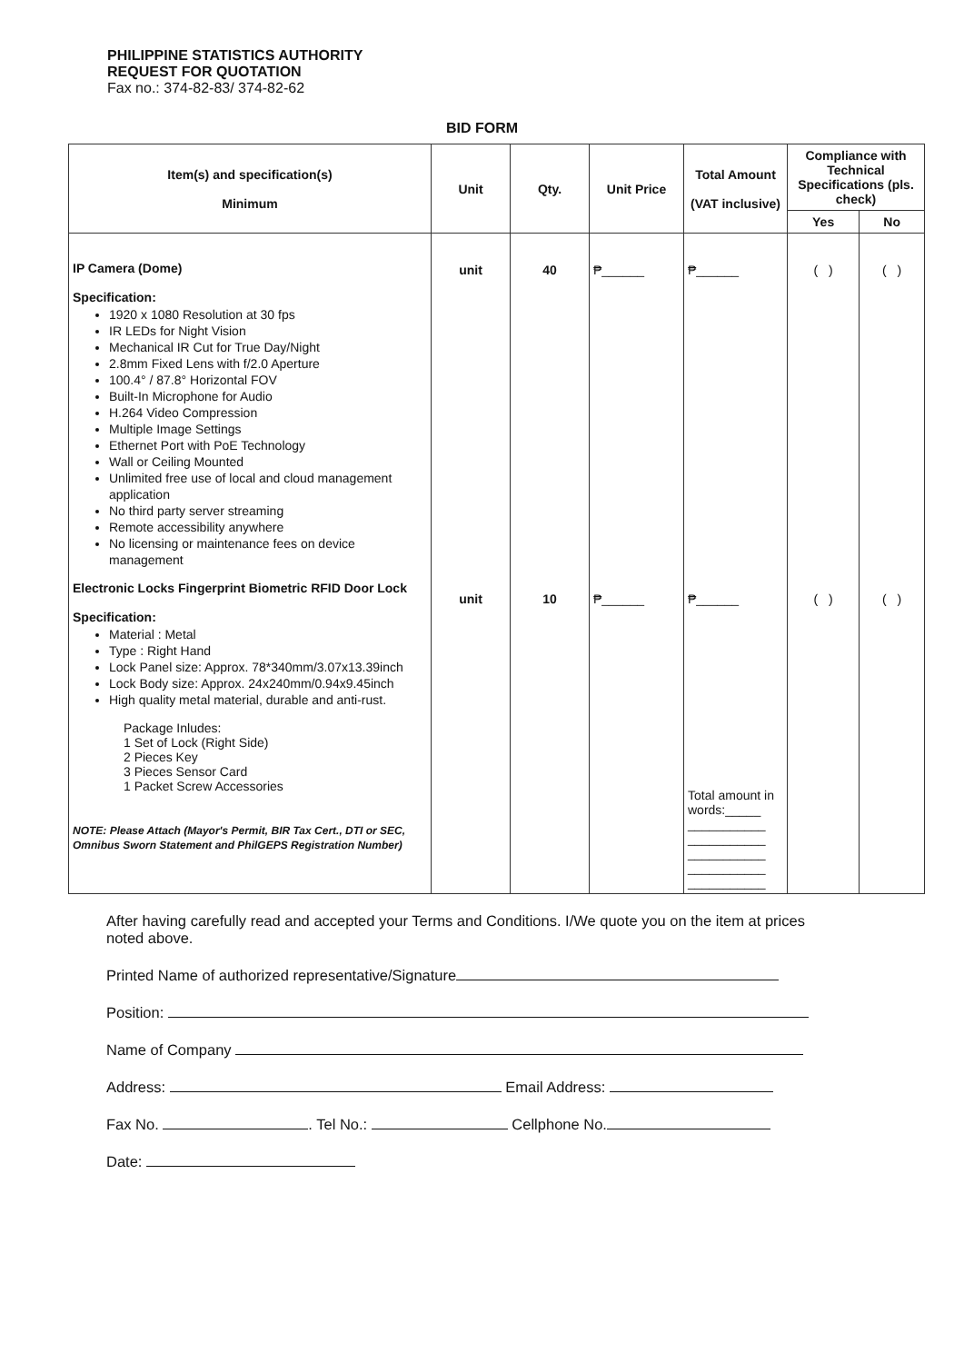PHILIPPINE STATISTICS AUTHORITY
REQUEST FOR QUOTATION
Fax no.: 374-82-83/ 374-82-62
BID FORM
| Item(s) and specification(s) Minimum | Unit | Qty. | Unit Price | Total Amount (VAT inclusive) | Compliance with Technical Specifications (pls. check) | |
| --- | --- | --- | --- | --- | --- | --- |
| | | | | | Yes | No |
| IP Camera (Dome) Specification: 1920 x 1080 Resolution at 30 fps IR LEDs for Night Vision Mechanical IR Cut for True Day/Night 2.8mm Fixed Lens with f/2.0 Aperture 100.4° / 87.8° Horizontal FOV Built-In Microphone for Audio H.264 Video Compression Multiple Image Settings Ethernet Port with PoE Technology Wall or Ceiling Mounted Unlimited free use of local and cloud management application No third party server streaming Remote accessibility anywhere No licensing or maintenance fees on device management Electronic Locks Fingerprint Biometric RFID Door Lock Specification: Material : Metal Type : Right Hand Lock Panel size: Approx. 78*340mm/3.07x13.39inch Lock Body size: Approx. 24x240mm/0.94x9.45inch High quality metal material, durable and anti-rust. Package Inludes: 1 Set of Lock (Right Side) 2 Pieces Key 3 Pieces Sensor Card 1 Packet Screw Accessories NOTE: Please Attach (Mayor's Permit, BIR Tax Cert., DTI or SEC, Omnibus Sworn Statement and PhilGEPS Registration Number) | unit unit | 40 10 | ₱______ ₱______ | ₱______ ₱______ Total amount in words:_____ ___________ ___________ ___________ ___________ ___________ | ( ) ( ) | ( ) ( ) |
After having carefully read and accepted your Terms and Conditions. I/We quote you on the item at prices noted above.
Printed Name of authorized representative/Signature
Position:
Name of Company
Address: Email Address:
Fax No. . Tel No.: Cellphone No.
Date: